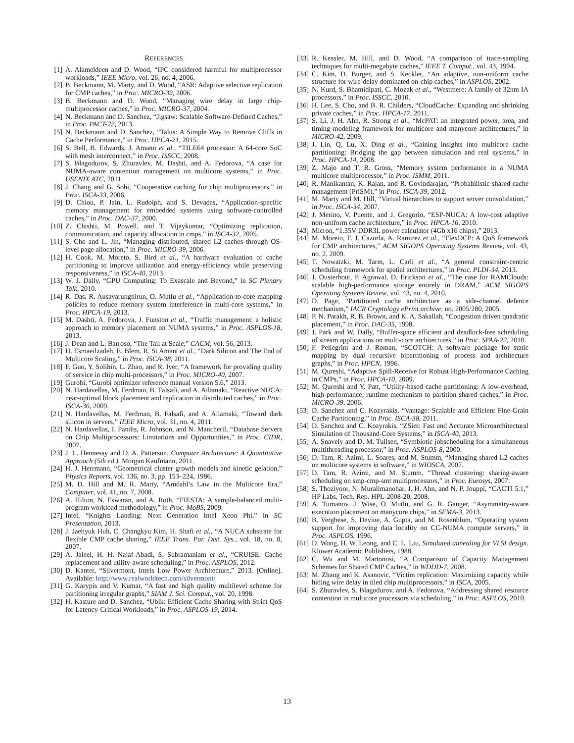REFERENCES
[1] A. Alameldeen and D. Wood, “IPC considered harmful for multiprocessor workloads,” IEEE Micro, vol. 26, no. 4, 2006.
[2] B. Beckmann, M. Marty, and D. Wood, “ASR: Adaptive selective replication for CMP caches,” in Proc. MICRO-39, 2006.
[3] B. Beckmann and D. Wood, “Managing wire delay in large chip-multiprocessor caches,” in Proc. MICRO-37, 2004.
[4] N. Beckmann and D. Sanchez, “Jigsaw: Scalable Software-Defined Caches,” in Proc. PACT-22, 2013.
[5] N. Beckmann and D. Sanchez, “Talus: A Simple Way to Remove Cliffs in Cache Performance,” in Proc. HPCA-21, 2015.
[6] S. Bell, B. Edwards, J. Amann et al., “TILE64 processor: A 64-core SoC with mesh interconnect,” in Proc. ISSCC, 2008.
[7] S. Blagodurov, S. Zhuravlev, M. Dashti, and A. Fedorova, “A case for NUMA-aware contention management on multicore systems,” in Proc. USENIX ATC, 2011.
[8] J. Chang and G. Sohi, “Cooperative caching for chip multiprocessors,” in Proc. ISCA-33, 2006.
[9] D. Chiou, P. Jain, L. Rudolph, and S. Devadas, “Application-specific memory management for embedded systems using software-controlled caches,” in Proc. DAC-37, 2000.
[10] Z. Chishti, M. Powell, and T. Vijaykumar, “Optimizing replication, communication, and capacity allocation in cmps,” in ISCA-32, 2005.
[11] S. Cho and L. Jin, “Managing distributed, shared L2 caches through OS-level page allocation,” in Proc. MICRO-39, 2006.
[12] H. Cook, M. Moreto, S. Bird et al., “A hardware evaluation of cache partitioning to improve utilization and energy-efficiency while preserving responsiveness,” in ISCA-40, 2013.
[13] W. J. Dally, “GPU Computing: To Exascale and Beyond,” in SC Plenary Talk, 2010.
[14] R. Das, R. Ausavarungnirun, O. Mutlu et al., “Application-to-core mapping policies to reduce memory system interference in multi-core systems,” in Proc. HPCA-19, 2013.
[15] M. Dashti, A. Fedorova, J. Funston et al., “Traffic management: a holistic approach to memory placement on NUMA systems,” in Proc. ASPLOS-18, 2013.
[16] J. Dean and L. Barroso, “The Tail at Scale,” CACM, vol. 56, 2013.
[17] H. Esmaeilzadeh, E. Blem, R. St Amant et al., “Dark Silicon and The End of Multicore Scaling,” in Proc. ISCA-38, 2011.
[18] F. Guo, Y. Solihin, L. Zhao, and R. Iyer, “A framework for providing quality of service in chip multi-processors,” in Proc. MICRO-40, 2007.
[19] Gurobi, “Gurobi optimizer reference manual version 5.6,” 2013.
[20] N. Hardavellas, M. Ferdman, B. Falsafi, and A. Ailamaki, “Reactive NUCA: near-optimal block placement and replication in distributed caches,” in Proc. ISCA-36, 2009.
[21] N. Hardavellas, M. Ferdman, B. Falsafi, and A. Ailamaki, “Toward dark silicon in servers,” IEEE Micro, vol. 31, no. 4, 2011.
[22] N. Hardavellas, I. Pandis, R. Johnson, and N. Mancheril, “Database Servers on Chip Multiprocessors: Limitations and Opportunities,” in Proc. CIDR, 2007.
[23] J. L. Hennessy and D. A. Patterson, Computer Architecture: A Quantitative Approach (5th ed.). Morgan Kaufmann, 2011.
[24] H. J. Herrmann, “Geometrical cluster growth models and kinetic gelation,” Physics Reports, vol. 136, no. 3, pp. 153–224, 1986.
[25] M. D. Hill and M. R. Marty, “Amdahl’s Law in the Multicore Era,” Computer, vol. 41, no. 7, 2008.
[26] A. Hilton, N. Eswaran, and A. Roth, “FIESTA: A sample-balanced multi-program workload methodology,” in Proc. MoBS, 2009.
[27] Intel, “Knights Landing: Next Generation Intel Xeon Phi,” in SC Presentation, 2013.
[28] J. Jaehyuk Huh, C. Changkyu Kim, H. Shafi et al., “A NUCA substrate for flexible CMP cache sharing,” IEEE Trans. Par. Dist. Sys., vol. 18, no. 8, 2007.
[29] A. Jaleel, H. H. Najaf-Abadi, S. Subramaniam et al., “CRUISE: Cache replacement and utility-aware scheduling,” in Proc. ASPLOS, 2012.
[30] D. Kanter, “Silvermont, Intels Low Power Architecture,” 2013. [Online]. Available: http://www.realworldtech.com/silvermont/
[31] G. Karypis and V. Kumar, “A fast and high quality multilevel scheme for partitioning irregular graphs,” SIAM J. Sci. Comput., vol. 20, 1998.
[32] H. Kasture and D. Sanchez, “Ubik: Efficient Cache Sharing with Strict QoS for Latency-Critical Workloads,” in Proc. ASPLOS-19, 2014.
[33] R. Kessler, M. Hill, and D. Wood, “A comparison of trace-sampling techniques for multi-megabyte caches,” IEEE T. Comput., vol. 43, 1994.
[34] C. Kim, D. Burger, and S. Keckler, “An adaptive, non-uniform cache structure for wire-delay dominated on-chip caches,” in ASPLOS, 2002.
[35] N. Kurd, S. Bhamidipati, C. Mozak et al., “Westmere: A family of 32nm IA processors,” in Proc. ISSCC, 2010.
[36] H. Lee, S. Cho, and B. R. Childers, “CloudCache: Expanding and shrinking private caches,” in Proc. HPCA-17, 2011.
[37] S. Li, J. H. Ahn, R. Strong et al., “McPAT: an integrated power, area, and timing modeling framework for multicore and manycore architectures,” in MICRO-42, 2009.
[38] J. Lin, Q. Lu, X. Ding et al., “Gaining insights into multicore cache partitioning: Bridging the gap between simulation and real systems,” in Proc. HPCA-14, 2008.
[39] Z. Majo and T. R. Gross, “Memory system performance in a NUMA multicore multiprocessor,” in Proc. ISMM, 2011.
[40] R. Manikantan, K. Rajan, and R. Govindarajan, “Probabilistic shared cache management (PriSM),” in Proc. ISCA-39, 2012.
[41] M. Marty and M. Hill, “Virtual hierarchies to support server consolidation,” in Proc. ISCA-34, 2007.
[42] J. Merino, V. Puente, and J. Gregorio, “ESP-NUCA: A low-cost adaptive non-uniform cache architecture,” in Proc. HPCA-16, 2010.
[43] Micron, “1.35V DDR3L power calculator (4Gb x16 chips),” 2013.
[44] M. Moreto, F. J. Cazorla, A. Ramirez et al., “FlexDCP: A QoS framework for CMP architectures,” ACM SIGOPS Operating Systems Review, vol. 43, no. 2, 2009.
[45] T. Nowatzki, M. Tarm, L. Carli et al., “A general constraint-centric scheduling framework for spatial architectures,” in Proc. PLDI-34, 2013.
[46] J. Ousterhout, P. Agrawal, D. Erickson et al., “The case for RAMClouds: scalable high-performance storage entirely in DRAM,” ACM SIGOPS Operating Systems Review, vol. 43, no. 4, 2010.
[47] D. Page, “Partitioned cache architecture as a side-channel defence mechanism,” IACR Cryptology ePrint archive, no. 2005/280, 2005.
[48] P. N. Parakh, R. B. Brown, and K. A. Sakallah, “Congestion driven quadratic placement,” in Proc. DAC-35, 1998.
[49] J. Park and W. Dally, “Buffer-space efficient and deadlock-free scheduling of stream applications on multi-core architectures,” in Proc. SPAA-22, 2010.
[50] F. Pellegrini and J. Roman, “SCOTCH: A software package for static mapping by dual recursive bipartitioning of process and architecture graphs,” in Proc. HPCN, 1996.
[51] M. Qureshi, “Adaptive Spill-Receive for Robust High-Performance Caching in CMPs,” in Proc. HPCA-10, 2009.
[52] M. Qureshi and Y. Patt, “Utility-based cache partitioning: A low-overhead, high-performance, runtime mechanism to partition shared caches,” in Proc. MICRO-39, 2006.
[53] D. Sanchez and C. Kozyrakis, “Vantage: Scalable and Efficient Fine-Grain Cache Partitioning,” in Proc. ISCA-38, 2011.
[54] D. Sanchez and C. Kozyrakis, “ZSim: Fast and Accurate Microarchitectural Simulation of Thousand-Core Systems,” in ISCA-40, 2013.
[55] A. Snavely and D. M. Tullsen, “Symbiotic jobscheduling for a simultaneous multithreading processor,” in Proc. ASPLOS-8, 2000.
[56] D. Tam, R. Azimi, L. Soares, and M. Stumm, “Managing shared L2 caches on multicore systems in software,” in WIOSCA, 2007.
[57] D. Tam, R. Azimi, and M. Stumm, “Thread clustering: sharing-aware scheduling on smp-cmp-smt multiprocessors,” in Proc. Eurosys, 2007.
[58] S. Thoziyoor, N. Muralimanohar, J. H. Ahn, and N. P. Jouppi, “CACTI 5.1,” HP Labs, Tech. Rep. HPL-2008-20, 2008.
[59] A. Tumanov, J. Wise, O. Mutlu, and G. R. Ganger, “Asymmetry-aware execution placement on manycore chips,” in SFMA-3, 2013.
[60] B. Verghese, S. Devine, A. Gupta, and M. Rosenblum, “Operating system support for improving data locality on CC-NUMA compute servers,” in Proc. ASPLOS, 1996.
[61] D. Wong, H. W. Leong, and C. L. Liu, Simulated annealing for VLSI design. Kluwer Academic Publishers, 1988.
[62] C. Wu and M. Martonosi, “A Comparison of Capacity Management Schemes for Shared CMP Caches,” in WDDD-7, 2008.
[63] M. Zhang and K. Asanovic, “Victim replication: Maximizing capacity while hiding wire delay in tiled chip multiprocessors,” in ISCA, 2005.
[64] S. Zhuravlev, S. Blagodurov, and A. Fedorova, “Addressing shared resource contention in multicore processors via scheduling,” in Proc. ASPLOS, 2010.
13